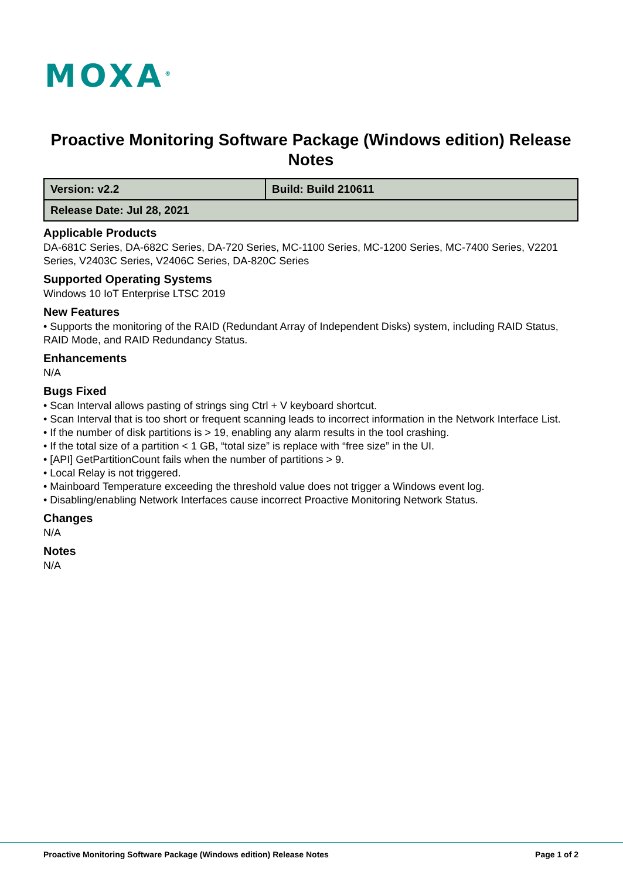MOXA<sup>®</sup>
Proactive Monitoring Software Package (Windows edition) Release Notes
| Version: v2.2 | Build: Build 210611 |
| Release Date: Jul 28, 2021 | |
Applicable Products
DA-681C Series, DA-682C Series, DA-720 Series, MC-1100 Series, MC-1200 Series, MC-7400 Series, V2201 Series, V2403C Series, V2406C Series, DA-820C Series
Supported Operating Systems
Windows 10 IoT Enterprise LTSC 2019
New Features
• Supports the monitoring of the RAID (Redundant Array of Independent Disks) system, including RAID Status, RAID Mode, and RAID Redundancy Status.
Enhancements
N/A
Bugs Fixed
• Scan Interval allows pasting of strings sing Ctrl + V keyboard shortcut.
• Scan Interval that is too short or frequent scanning leads to incorrect information in the Network Interface List.
• If the number of disk partitions is > 19, enabling any alarm results in the tool crashing.
• If the total size of a partition < 1 GB, “total size” is replace with “free size” in the UI.
• [API] GetPartitionCount fails when the number of partitions > 9.
• Local Relay is not triggered.
• Mainboard Temperature exceeding the threshold value does not trigger a Windows event log.
• Disabling/enabling Network Interfaces cause incorrect Proactive Monitoring Network Status.
Changes
N/A
Notes
N/A
Proactive Monitoring Software Package (Windows edition) Release Notes Page 1 of 2